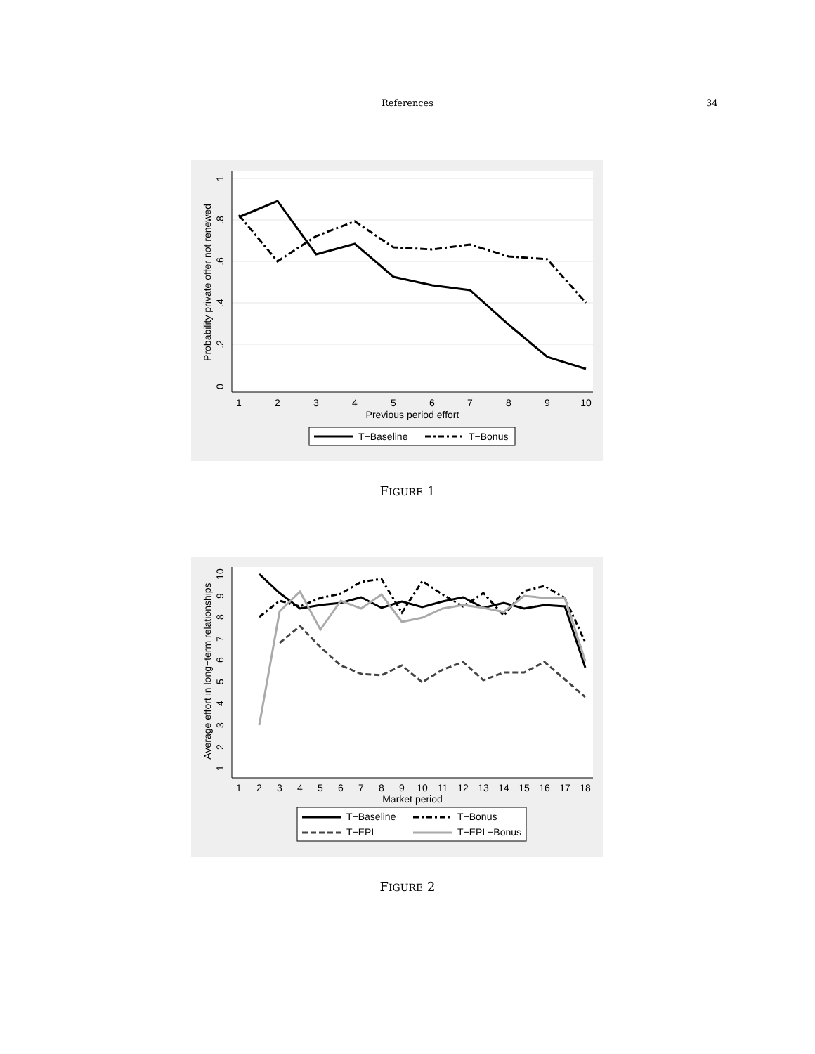References 34
1
2
3
4
5
6
7
8
9
10
Previous period effort
0
.2
.4
.6
.8
1
Probability private offer not renewed
T−Baseline
T−Bonus
FIGURE 1
1
2
3
4
5
6
7
8
9
10
11
12
13
14
15
16
17
18
Market period
1
2
3
4
5
6
7
8
9
10
Average effort in long−term relationships
T−Baseline
T−Bonus
T−EPL
T−EPL−Bonus
FIGURE 2